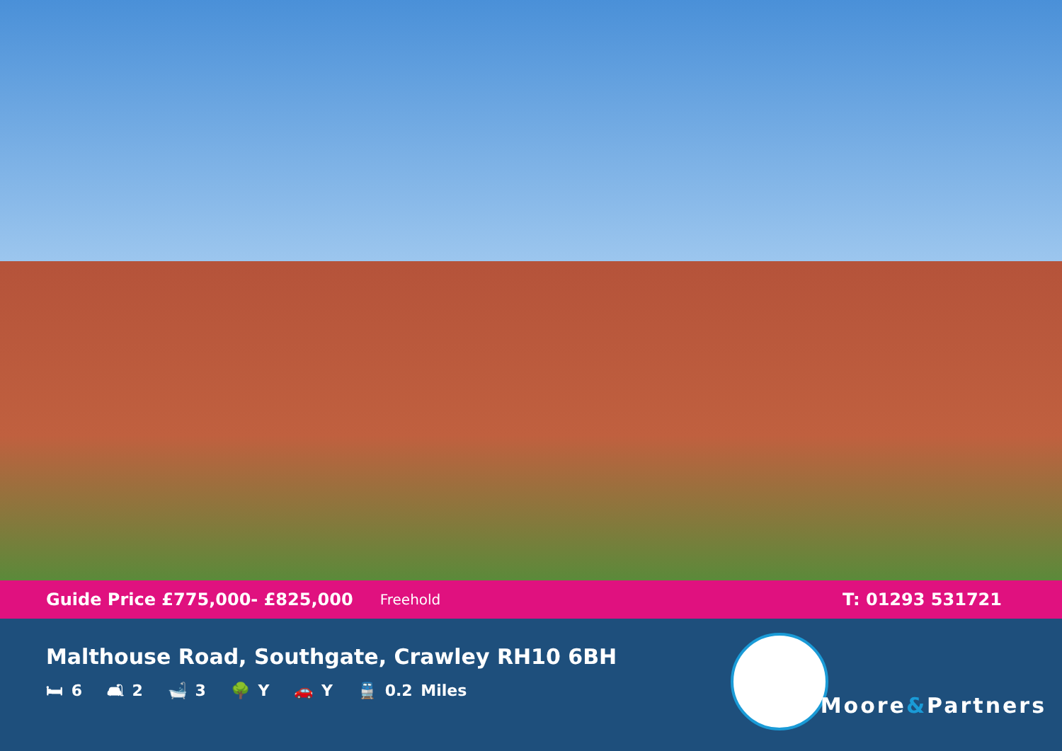Guide Price £775,000- £825,000 Freehold T: 01293 531721
Malthouse Road, Southgate, Crawley RH10 6BH
🛏 6 🛋 2 🛁 3 🌳 Y 🚗 Y 🚆 0.2 Miles
Moore&Partners